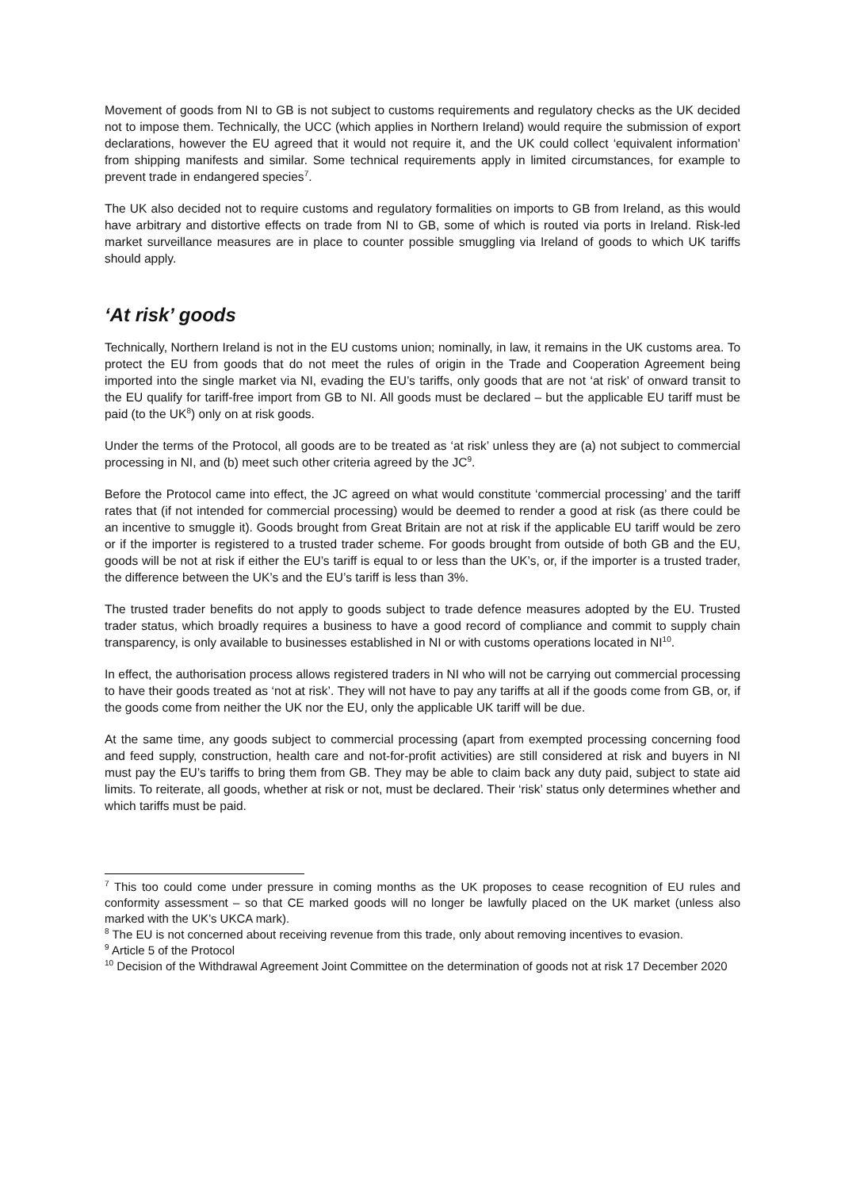Movement of goods from NI to GB is not subject to customs requirements and regulatory checks as the UK decided not to impose them. Technically, the UCC (which applies in Northern Ireland) would require the submission of export declarations, however the EU agreed that it would not require it, and the UK could collect ‘equivalent information’ from shipping manifests and similar. Some technical requirements apply in limited circumstances, for example to prevent trade in endangered species<sup>7</sup>.
The UK also decided not to require customs and regulatory formalities on imports to GB from Ireland, as this would have arbitrary and distortive effects on trade from NI to GB, some of which is routed via ports in Ireland. Risk-led market surveillance measures are in place to counter possible smuggling via Ireland of goods to which UK tariffs should apply.
‘At risk’ goods
Technically, Northern Ireland is not in the EU customs union; nominally, in law, it remains in the UK customs area. To protect the EU from goods that do not meet the rules of origin in the Trade and Cooperation Agreement being imported into the single market via NI, evading the EU’s tariffs, only goods that are not ‘at risk’ of onward transit to the EU qualify for tariff-free import from GB to NI. All goods must be declared – but the applicable EU tariff must be paid (to the UK<sup>8</sup>) only on at risk goods.
Under the terms of the Protocol, all goods are to be treated as ‘at risk’ unless they are (a) not subject to commercial processing in NI, and (b) meet such other criteria agreed by the JC<sup>9</sup>.
Before the Protocol came into effect, the JC agreed on what would constitute ‘commercial processing’ and the tariff rates that (if not intended for commercial processing) would be deemed to render a good at risk (as there could be an incentive to smuggle it). Goods brought from Great Britain are not at risk if the applicable EU tariff would be zero or if the importer is registered to a trusted trader scheme. For goods brought from outside of both GB and the EU, goods will be not at risk if either the EU’s tariff is equal to or less than the UK’s, or, if the importer is a trusted trader, the difference between the UK’s and the EU’s tariff is less than 3%.
The trusted trader benefits do not apply to goods subject to trade defence measures adopted by the EU. Trusted trader status, which broadly requires a business to have a good record of compliance and commit to supply chain transparency, is only available to businesses established in NI or with customs operations located in NI<sup>10</sup>.
In effect, the authorisation process allows registered traders in NI who will not be carrying out commercial processing to have their goods treated as ‘not at risk’. They will not have to pay any tariffs at all if the goods come from GB, or, if the goods come from neither the UK nor the EU, only the applicable UK tariff will be due.
At the same time, any goods subject to commercial processing (apart from exempted processing concerning food and feed supply, construction, health care and not-for-profit activities) are still considered at risk and buyers in NI must pay the EU’s tariffs to bring them from GB. They may be able to claim back any duty paid, subject to state aid limits. To reiterate, all goods, whether at risk or not, must be declared. Their ‘risk’ status only determines whether and which tariffs must be paid.
<sup>7</sup> This too could come under pressure in coming months as the UK proposes to cease recognition of EU rules and conformity assessment – so that CE marked goods will no longer be lawfully placed on the UK market (unless also marked with the UK’s UKCA mark).
<sup>8</sup> The EU is not concerned about receiving revenue from this trade, only about removing incentives to evasion.
<sup>9</sup> Article 5 of the Protocol
<sup>10</sup> Decision of the Withdrawal Agreement Joint Committee on the determination of goods not at risk 17 December 2020